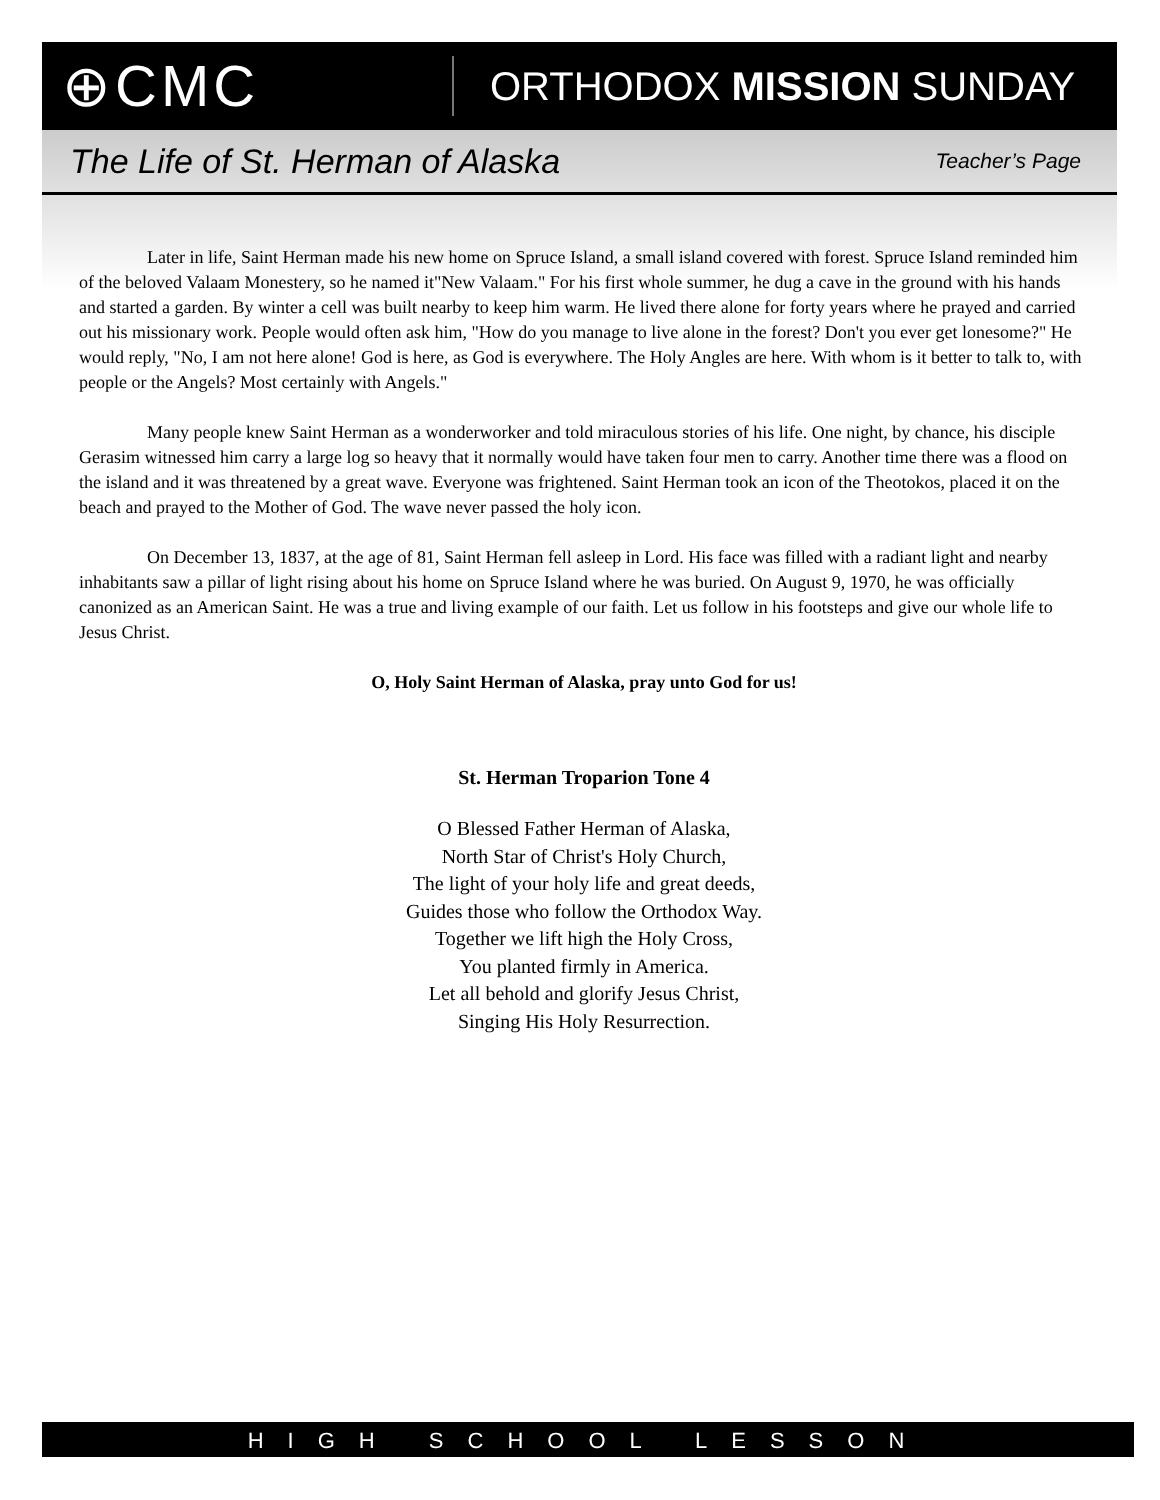⊕CMC
ORTHODOX MISSION SUNDAY
The Life of St. Herman of Alaska Teacher’s Page
Later in life, Saint Herman made his new home on Spruce Island, a small island covered with forest. Spruce Island reminded him of the beloved Valaam Monestery, so he named it"New Valaam." For his first whole summer, he dug a cave in the ground with his hands and started a garden. By winter a cell was built nearby to keep him warm. He lived there alone for forty years where he prayed and carried out his missionary work. People would often ask him, "How do you manage to live alone in the forest? Don't you ever get lonesome?" He would reply, "No, I am not here alone! God is here, as God is everywhere. The Holy Angles are here. With whom is it better to talk to, with people or the Angels? Most certainly with Angels."
Many people knew Saint Herman as a wonderworker and told miraculous stories of his life. One night, by chance, his disciple Gerasim witnessed him carry a large log so heavy that it normally would have taken four men to carry. Another time there was a flood on the island and it was threatened by a great wave. Everyone was frightened. Saint Herman took an icon of the Theotokos, placed it on the beach and prayed to the Mother of God. The wave never passed the holy icon.
On December 13, 1837, at the age of 81, Saint Herman fell asleep in Lord. His face was filled with a radiant light and nearby inhabitants saw a pillar of light rising about his home on Spruce Island where he was buried. On August 9, 1970, he was officially canonized as an American Saint. He was a true and living example of our faith. Let us follow in his footsteps and give our whole life to Jesus Christ.
O, Holy Saint Herman of Alaska, pray unto God for us!
St. Herman Troparion Tone 4
O Blessed Father Herman of Alaska,
North Star of Christ's Holy Church,
The light of your holy life and great deeds,
Guides those who follow the Orthodox Way.
Together we lift high the Holy Cross,
You planted firmly in America.
Let all behold and glorify Jesus Christ,
Singing His Holy Resurrection.
HIGH SCHOOL LESSON